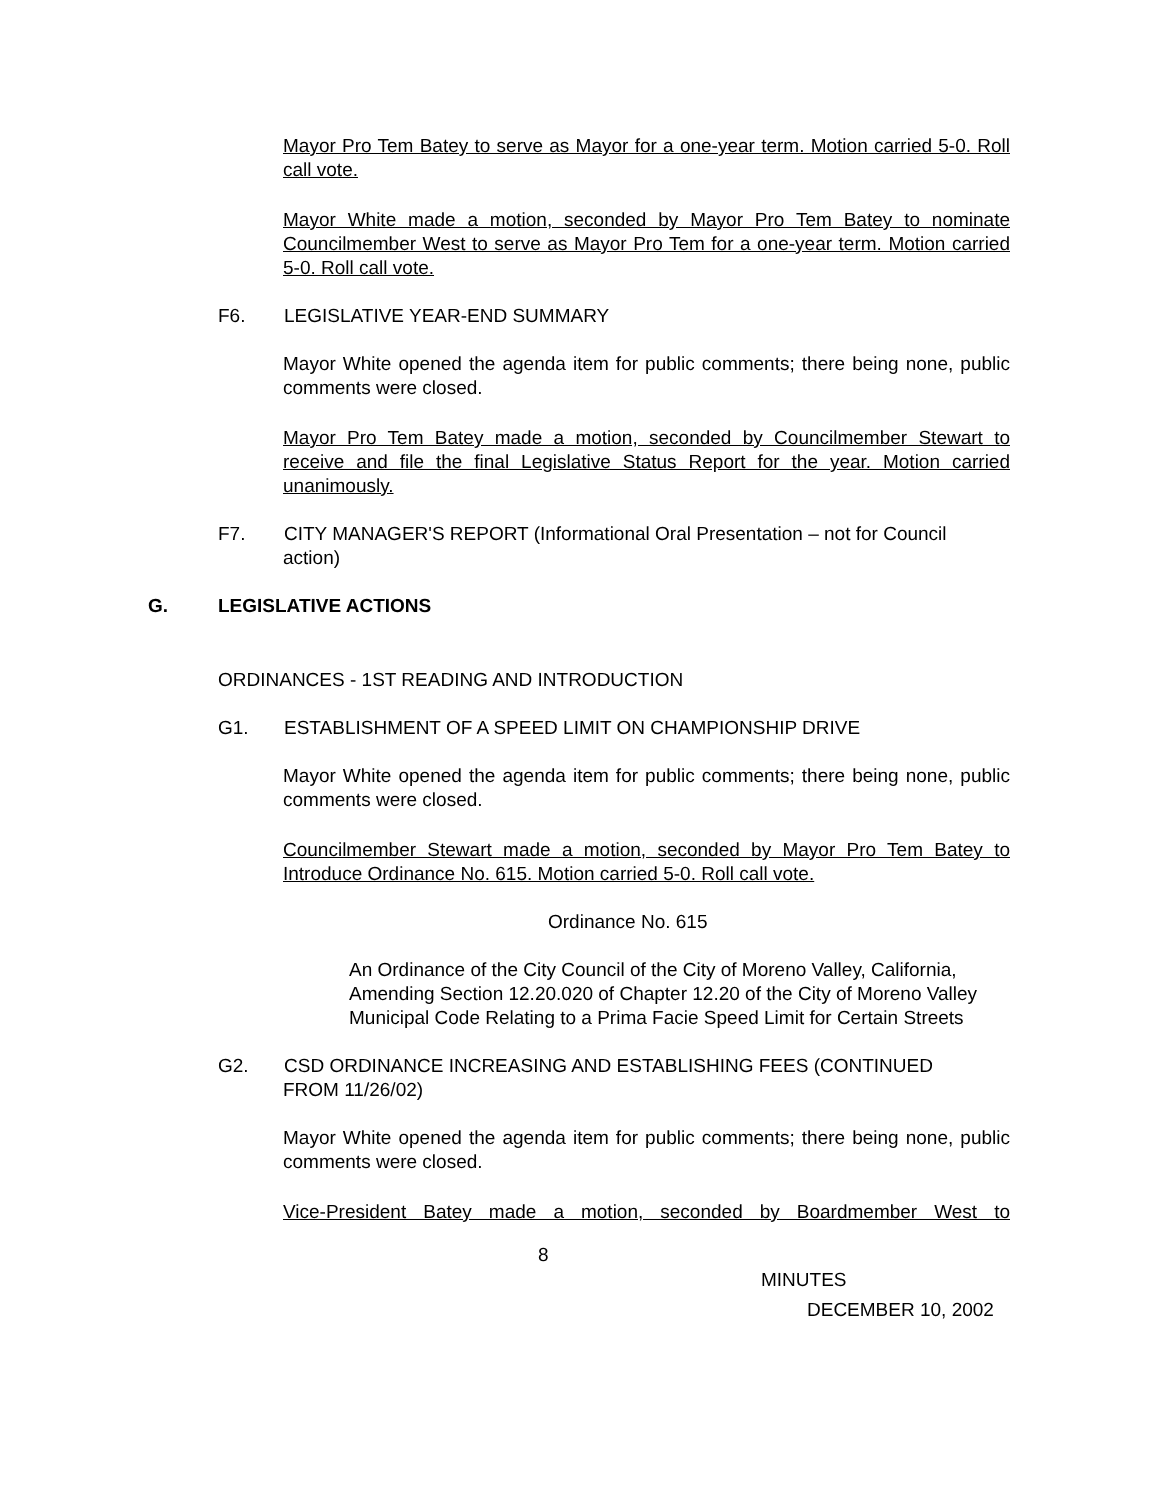Mayor Pro Tem Batey to serve as Mayor for a one-year term. Motion carried 5-0. Roll call vote.
Mayor White made a motion, seconded by Mayor Pro Tem Batey to nominate Councilmember West to serve as Mayor Pro Tem for a one-year term. Motion carried 5-0. Roll call vote.
F6. LEGISLATIVE YEAR-END SUMMARY
Mayor White opened the agenda item for public comments; there being none, public comments were closed.
Mayor Pro Tem Batey made a motion, seconded by Councilmember Stewart to receive and file the final Legislative Status Report for the year. Motion carried unanimously.
F7. CITY MANAGER'S REPORT (Informational Oral Presentation – not for Council
action)
G. LEGISLATIVE ACTIONS
ORDINANCES - 1ST READING AND INTRODUCTION
G1. ESTABLISHMENT OF A SPEED LIMIT ON CHAMPIONSHIP DRIVE
Mayor White opened the agenda item for public comments; there being none, public comments were closed.
Councilmember Stewart made a motion, seconded by Mayor Pro Tem Batey to Introduce Ordinance No. 615. Motion carried 5-0. Roll call vote.
Ordinance No. 615
An Ordinance of the City Council of the City of Moreno Valley, California, Amending Section 12.20.020 of Chapter 12.20 of the City of Moreno Valley Municipal Code Relating to a Prima Facie Speed Limit for Certain Streets
G2. CSD ORDINANCE INCREASING AND ESTABLISHING FEES (CONTINUED
FROM 11/26/02)
Mayor White opened the agenda item for public comments; there being none, public comments were closed.
Vice-President Batey made a motion, seconded by Boardmember West to
8
MINUTES
DECEMBER 10, 2002